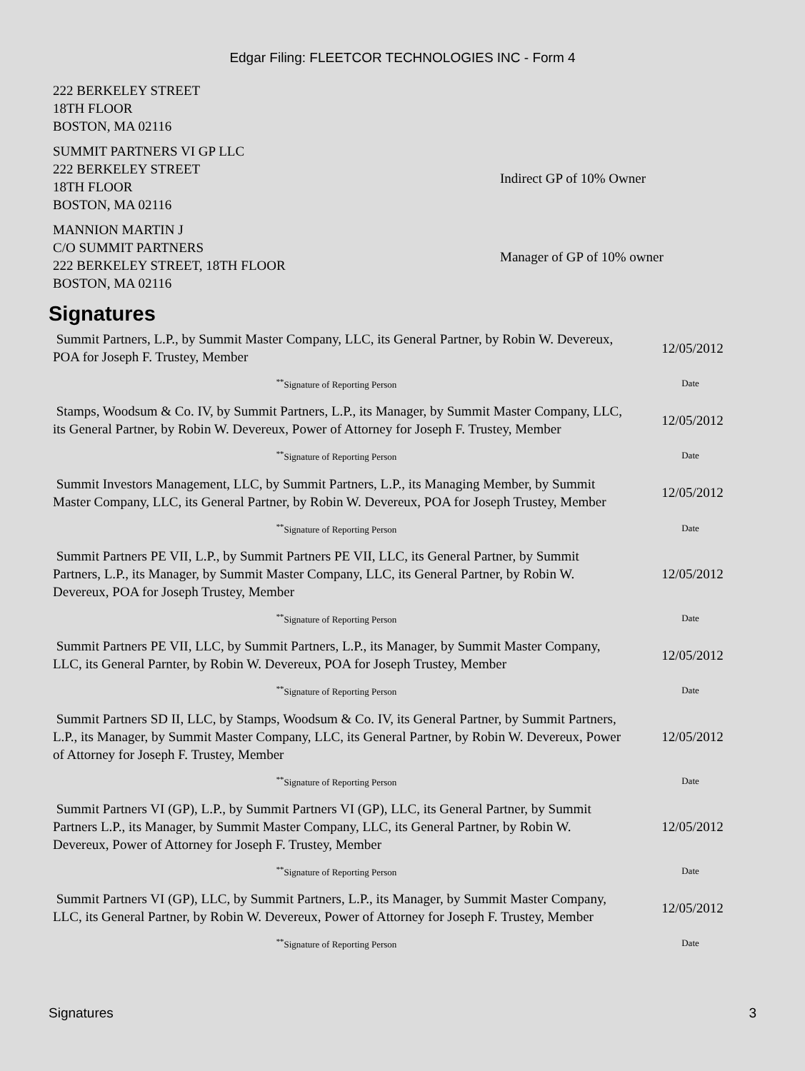Edgar Filing: FLEETCOR TECHNOLOGIES INC - Form 4
| 222 BERKELEY STREET 18TH FLOOR BOSTON, MA 02116 | |
| SUMMIT PARTNERS VI GP LLC 222 BERKELEY STREET 18TH FLOOR BOSTON, MA 02116 | Indirect GP of 10% Owner |
| MANNION MARTIN J C/O SUMMIT PARTNERS 222 BERKELEY STREET, 18TH FLOOR BOSTON, MA 02116 | Manager of GP of 10% owner |
Signatures
| Summit Partners, L.P., by Summit Master Company, LLC, its General Partner, by Robin W. Devereux, POA for Joseph F. Trustey, Member | 12/05/2012 |
| <sup>**</sup> Signature of Reporting Person | Date |
| Stamps, Woodsum & Co. IV, by Summit Partners, L.P., its Manager, by Summit Master Company, LLC, its General Partner, by Robin W. Devereux, Power of Attorney for Joseph F. Trustey, Member | 12/05/2012 |
| <sup>**</sup> Signature of Reporting Person | Date |
| Summit Investors Management, LLC, by Summit Partners, L.P., its Managing Member, by Summit Master Company, LLC, its General Partner, by Robin W. Devereux, POA for Joseph Trustey, Member | 12/05/2012 |
| <sup>**</sup> Signature of Reporting Person | Date |
| Summit Partners PE VII, L.P., by Summit Partners PE VII, LLC, its General Partner, by Summit Partners, L.P., its Manager, by Summit Master Company, LLC, its General Partner, by Robin W. Devereux, POA for Joseph Trustey, Member | 12/05/2012 |
| <sup>**</sup> Signature of Reporting Person | Date |
| Summit Partners PE VII, LLC, by Summit Partners, L.P., its Manager, by Summit Master Company, LLC, its General Parnter, by Robin W. Devereux, POA for Joseph Trustey, Member | 12/05/2012 |
| <sup>**</sup> Signature of Reporting Person | Date |
| Summit Partners SD II, LLC, by Stamps, Woodsum & Co. IV, its General Partner, by Summit Partners, L.P., its Manager, by Summit Master Company, LLC, its General Partner, by Robin W. Devereux, Power of Attorney for Joseph F. Trustey, Member | 12/05/2012 |
| <sup>**</sup> Signature of Reporting Person | Date |
| Summit Partners VI (GP), L.P., by Summit Partners VI (GP), LLC, its General Partner, by Summit Partners L.P., its Manager, by Summit Master Company, LLC, its General Partner, by Robin W. Devereux, Power of Attorney for Joseph F. Trustey, Member | 12/05/2012 |
| <sup>**</sup> Signature of Reporting Person | Date |
| Summit Partners VI (GP), LLC, by Summit Partners, L.P., its Manager, by Summit Master Company, LLC, its General Partner, by Robin W. Devereux, Power of Attorney for Joseph F. Trustey, Member | 12/05/2012 |
| <sup>**</sup> Signature of Reporting Person | Date |
Signatures 3